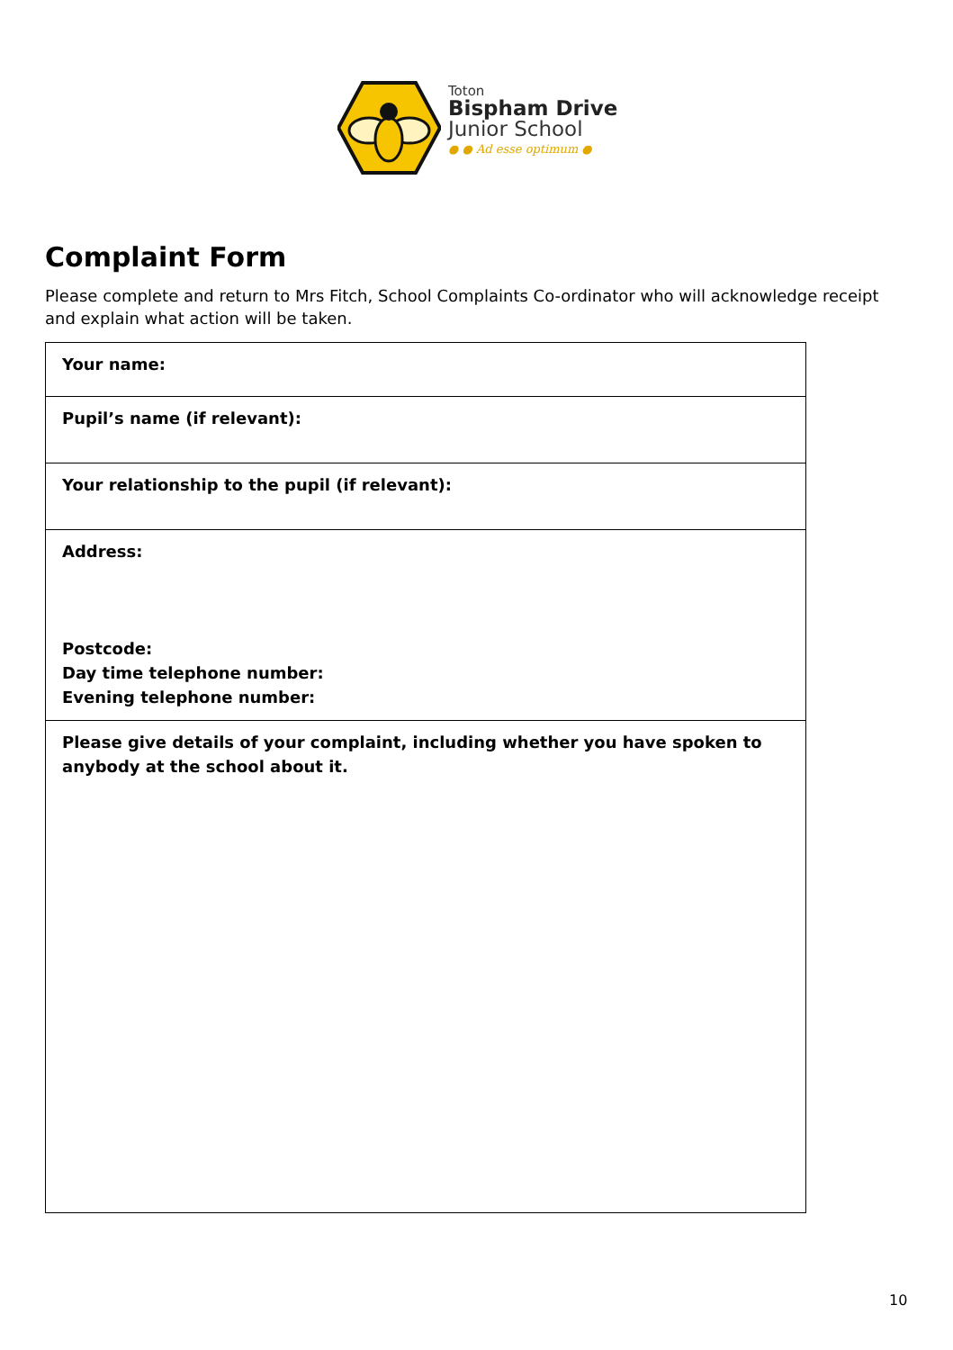Toton
Bispham Drive
Junior School
● ● Ad esse optimum ●
Complaint Form
Please complete and return to Mrs Fitch, School Complaints Co-ordinator who will acknowledge receipt and explain what action will be taken.
| Your name: |
| Pupil’s name (if relevant): |
| Your relationship to the pupil (if relevant): |
| Address: Postcode: Day time telephone number: Evening telephone number: |
| Please give details of your complaint, including whether you have spoken to anybody at the school about it. |
10